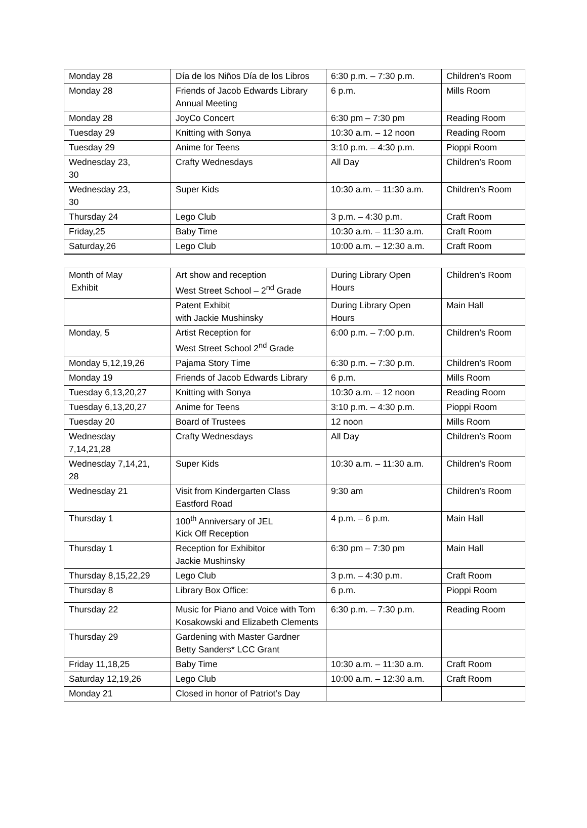| Monday 28 | Día de los Niños Día de los Libros | 6:30 p.m. – 7:30 p.m. | Children’s Room |
| Monday 28 | Friends of Jacob Edwards Library Annual Meeting | 6 p.m. | Mills Room |
| Monday 28 | JoyCo Concert | 6:30 pm – 7:30 pm | Reading Room |
| Tuesday 29 | Knitting with Sonya | 10:30 a.m. – 12 noon | Reading Room |
| Tuesday 29 | Anime for Teens | 3:10 p.m. – 4:30 p.m. | Pioppi Room |
| Wednesday 23, 30 | Crafty Wednesdays | All Day | Children’s Room |
| Wednesday 23, 30 | Super Kids | 10:30 a.m. – 11:30 a.m. | Children’s Room |
| Thursday 24 | Lego Club | 3 p.m. – 4:30 p.m. | Craft Room |
| Friday,25 | Baby Time | 10:30 a.m. – 11:30 a.m. | Craft Room |
| Saturday,26 | Lego Club | 10:00 a.m. – 12:30 a.m. | Craft Room |
| Month of May Exhibit | Art show and reception West Street School – 2<sup>nd</sup> Grade | During Library Open Hours | Children’s Room |
| | Patent Exhibit with Jackie Mushinsky | During Library Open Hours | Main Hall |
| Monday, 5 | Artist Reception for West Street School 2<sup>nd</sup> Grade | 6:00 p.m. – 7:00 p.m. | Children’s Room |
| Monday 5,12,19,26 | Pajama Story Time | 6:30 p.m. – 7:30 p.m. | Children’s Room |
| Monday 19 | Friends of Jacob Edwards Library | 6 p.m. | Mills Room |
| Tuesday 6,13,20,27 | Knitting with Sonya | 10:30 a.m. – 12 noon | Reading Room |
| Tuesday 6,13,20,27 | Anime for Teens | 3:10 p.m. – 4:30 p.m. | Pioppi Room |
| Tuesday 20 | Board of Trustees | 12 noon | Mills Room |
| Wednesday 7,14,21,28 | Crafty Wednesdays | All Day | Children’s Room |
| Wednesday 7,14,21, 28 | Super Kids | 10:30 a.m. – 11:30 a.m. | Children’s Room |
| Wednesday 21 | Visit from Kindergarten Class Eastford Road | 9:30 am | Children’s Room |
| Thursday 1 | 100<sup>th</sup> Anniversary of JEL Kick Off Reception | 4 p.m. – 6 p.m. | Main Hall |
| Thursday 1 | Reception for Exhibitor Jackie Mushinsky | 6:30 pm – 7:30 pm | Main Hall |
| Thursday 8,15,22,29 | Lego Club | 3 p.m. – 4:30 p.m. | Craft Room |
| Thursday 8 | Library Box Office: | 6 p.m. | Pioppi Room |
| Thursday 22 | Music for Piano and Voice with Tom Kosakowski and Elizabeth Clements | 6:30 p.m. – 7:30 p.m. | Reading Room |
| Thursday 29 | Gardening with Master Gardner Betty Sanders* LCC Grant | | |
| Friday 11,18,25 | Baby Time | 10:30 a.m. – 11:30 a.m. | Craft Room |
| Saturday 12,19,26 | Lego Club | 10:00 a.m. – 12:30 a.m. | Craft Room |
| Monday 21 | Closed in honor of Patriot’s Day | | |